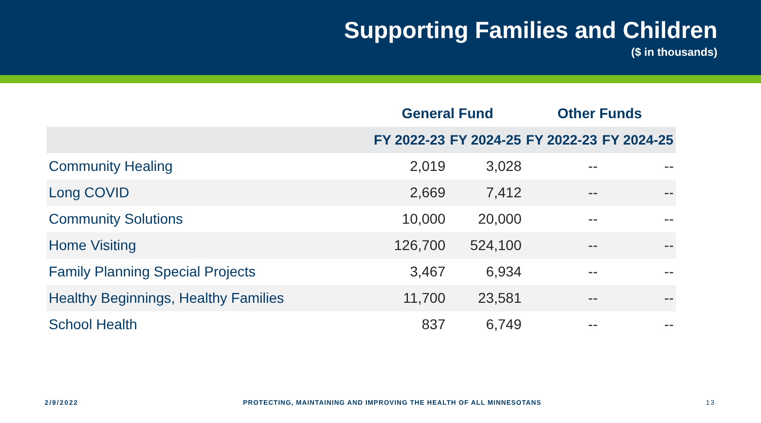Supporting Families and Children
($ in thousands)
| | General Fund | | Other Funds | |
| --- | --- | --- | --- | --- |
| | FY 2022-23 | FY 2024-25 | FY 2022-23 | FY 2024-25 |
| Community Healing | 2,019 | 3,028 | -- | -- |
| Long COVID | 2,669 | 7,412 | -- | -- |
| Community Solutions | 10,000 | 20,000 | -- | -- |
| Home Visiting | 126,700 | 524,100 | -- | -- |
| Family Planning Special Projects | 3,467 | 6,934 | -- | -- |
| Healthy Beginnings, Healthy Families | 11,700 | 23,581 | -- | -- |
| School Health | 837 | 6,749 | -- | -- |
2/9/2022 PROTECTING, MAINTAINING AND IMPROVING THE HEALTH OF ALL MINNESOTANS 13